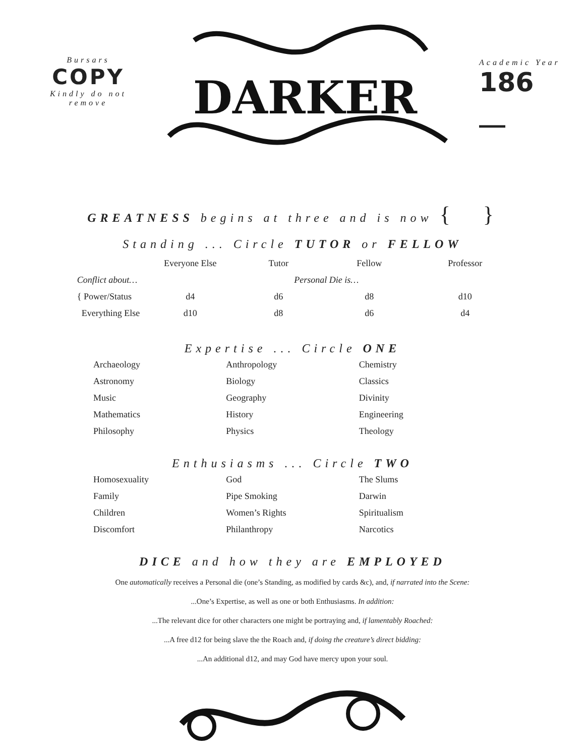Bursars
COPY
Kindly do not remove
DARKER
Academic Year
186 __
GREATNESS begins at three and is now { }
Standing ... Circle TUTOR or FELLOW
| | Everyone Else | Tutor | Fellow | Professor |
| --- | --- | --- | --- | --- |
| Conflict about… | | Personal Die is… | | |
| { Power/Status | d4 | d6 | d8 | d10 |
| Everything Else | d10 | d8 | d6 | d4 |
Expertise ... Circle ONE
Archaeology
Anthropology
Chemistry
Astronomy
Biology
Classics
Music
Geography
Divinity
Mathematics
History
Engineering
Philosophy
Physics
Theology
Enthusiasms ... Circle TWO
Homosexuality
God
The Slums
Family
Pipe Smoking
Darwin
Children
Women’s Rights
Spiritualism
Discomfort
Philanthropy
Narcotics
DICE and how they are EMPLOYED
One automatically receives a Personal die (one’s Standing, as modified by cards &c), and, if narrated into the Scene:
...One’s Expertise, as well as one or both Enthusiasms. In addition:
...The relevant dice for other characters one might be portraying and, if lamentably Roached:
...A free d12 for being slave the the Roach and, if doing the creature’s direct bidding:
...An additional d12, and may God have mercy upon your soul.